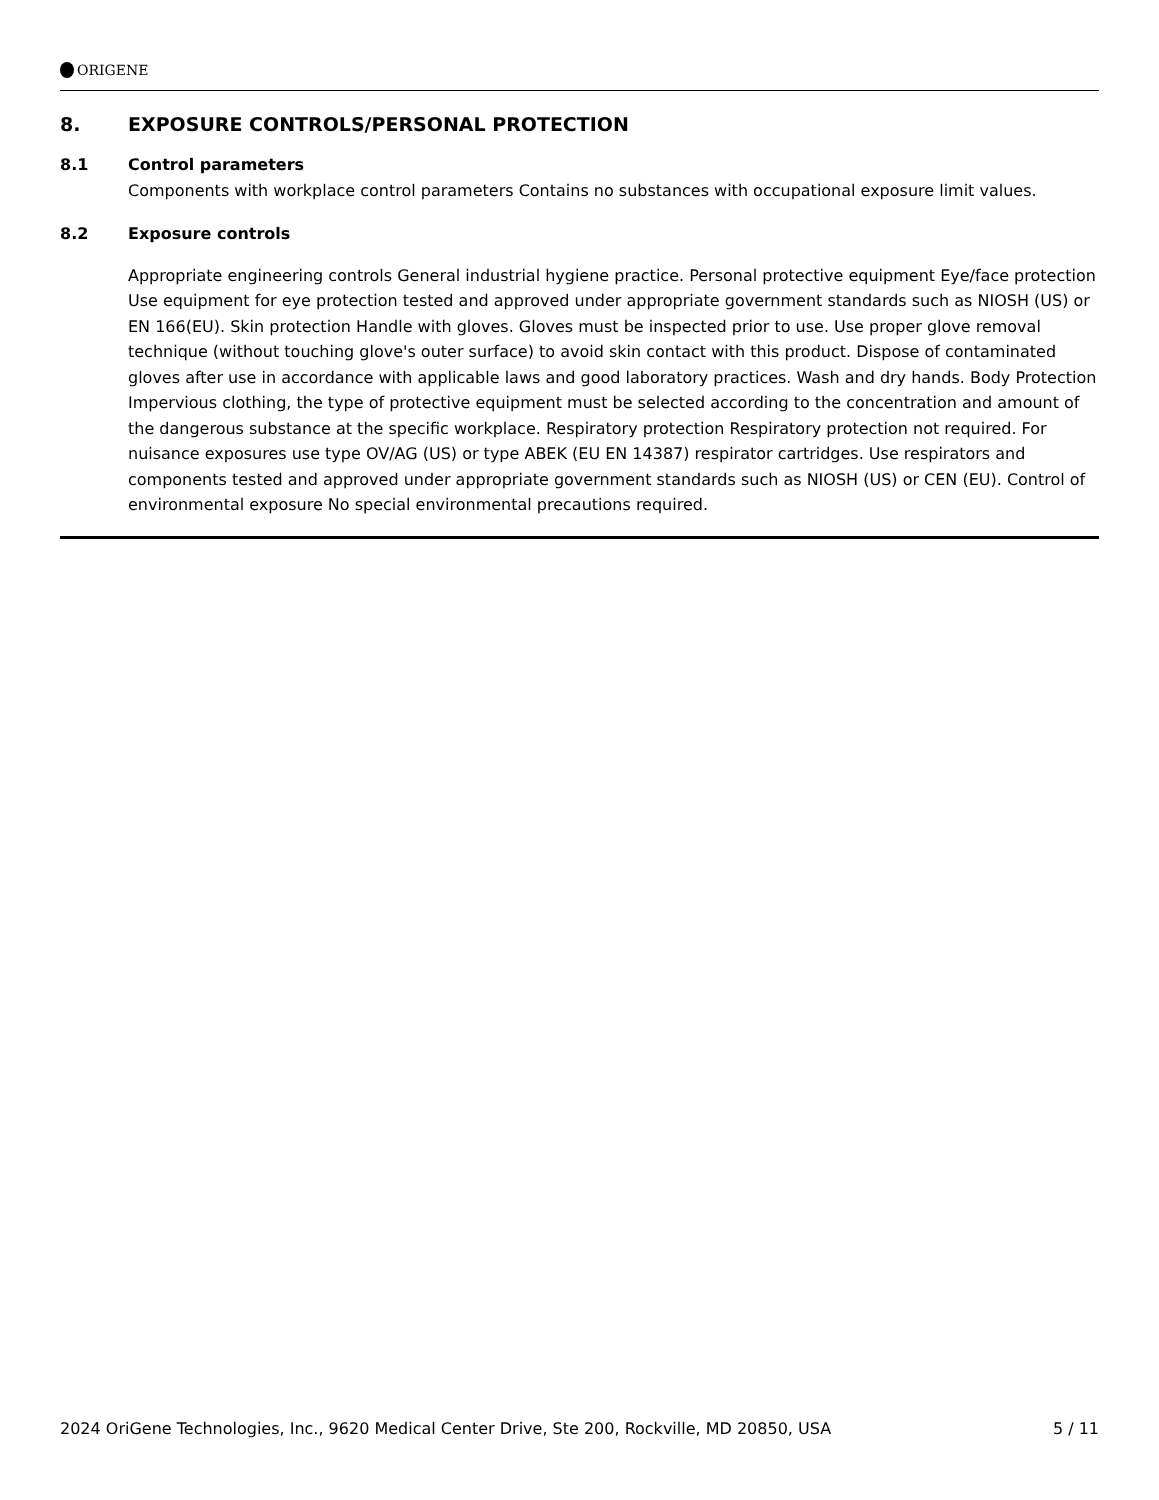ORIGENE
8. EXPOSURE CONTROLS/PERSONAL PROTECTION
8.1 Control parameters
Components with workplace control parameters Contains no substances with occupational exposure limit values.
8.2 Exposure controls
Appropriate engineering controls General industrial hygiene practice. Personal protective equipment Eye/face protection Use equipment for eye protection tested and approved under appropriate government standards such as NIOSH (US) or EN 166(EU). Skin protection Handle with gloves. Gloves must be inspected prior to use. Use proper glove removal technique (without touching glove's outer surface) to avoid skin contact with this product. Dispose of contaminated gloves after use in accordance with applicable laws and good laboratory practices. Wash and dry hands. Body Protection Impervious clothing, the type of protective equipment must be selected according to the concentration and amount of the dangerous substance at the specific workplace. Respiratory protection Respiratory protection not required. For nuisance exposures use type OV/AG (US) or type ABEK (EU EN 14387) respirator cartridges. Use respirators and components tested and approved under appropriate government standards such as NIOSH (US) or CEN (EU). Control of environmental exposure No special environmental precautions required.
2024 OriGene Technologies, Inc., 9620 Medical Center Drive, Ste 200, Rockville, MD 20850, USA 5 / 11